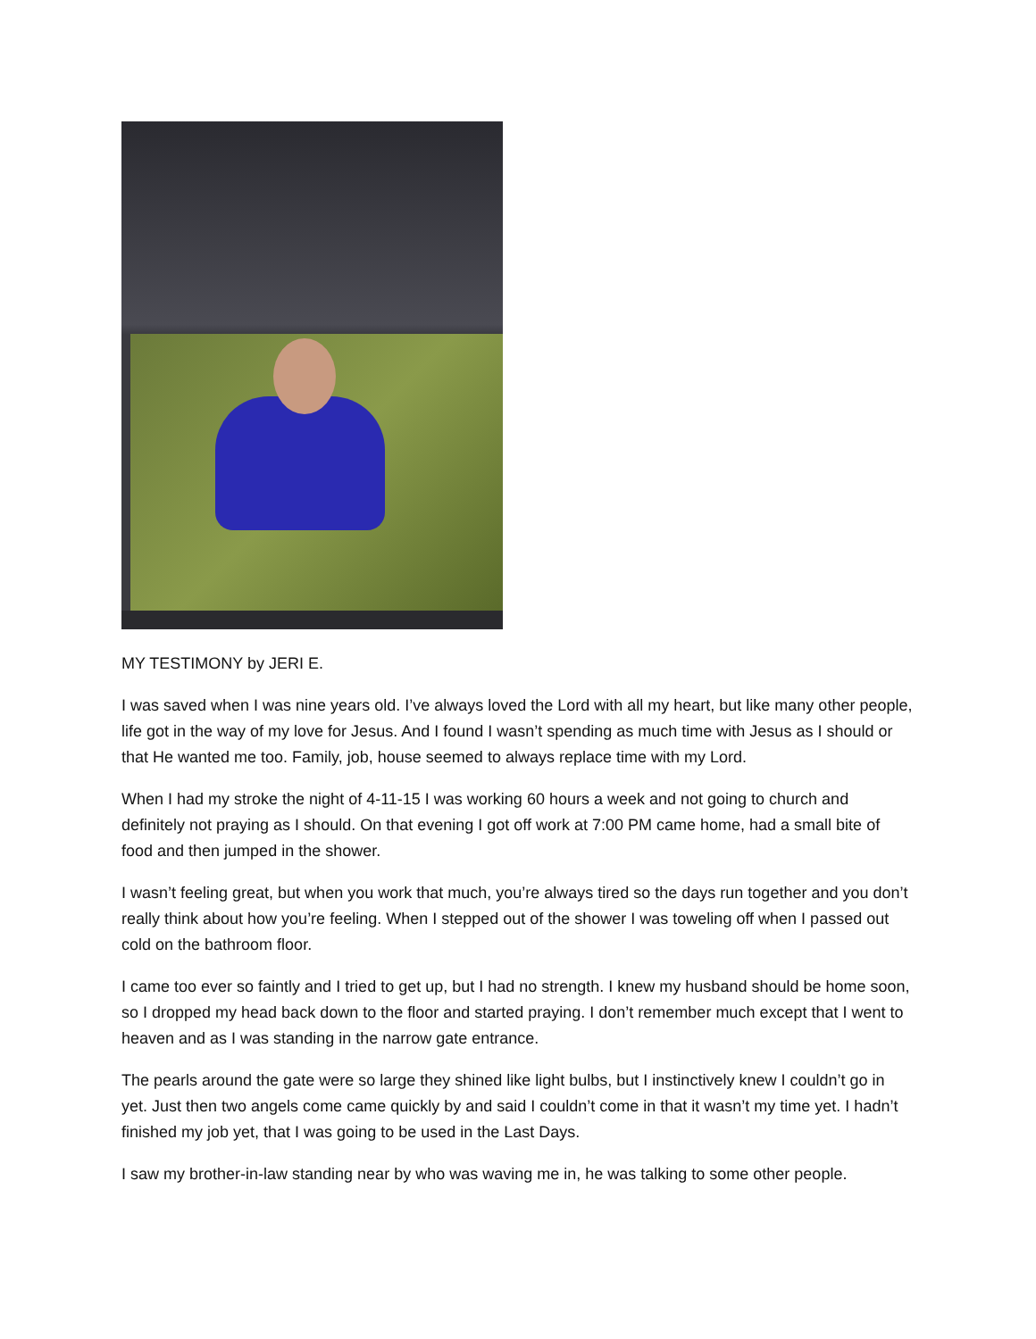MY TESTIMONY by JERI E.
I was saved when I was nine years old. I’ve always loved the Lord with all my heart, but like many other people, life got in the way of my love for Jesus. And I found I wasn’t spending as much time with Jesus as I should or that He wanted me too. Family, job, house seemed to always replace time with my Lord.
When I had my stroke the night of 4-11-15 I was working 60 hours a week and not going to church and definitely not praying as I should. On that evening I got off work at 7:00 PM came home, had a small bite of food and then jumped in the shower.
I wasn’t feeling great, but when you work that much, you’re always tired so the days run together and you don’t really think about how you’re feeling. When I stepped out of the shower I was toweling off when I passed out cold on the bathroom floor.
I came too ever so faintly and I tried to get up, but I had no strength. I knew my husband should be home soon, so I dropped my head back down to the floor and started praying. I don’t remember much except that I went to heaven and as I was standing in the narrow gate entrance.
The pearls around the gate were so large they shined like light bulbs, but I instinctively knew I couldn’t go in yet. Just then two angels come came quickly by and said I couldn’t come in that it wasn’t my time yet. I hadn’t finished my job yet, that I was going to be used in the Last Days.
I saw my brother-in-law standing near by who was waving me in, he was talking to some other people.